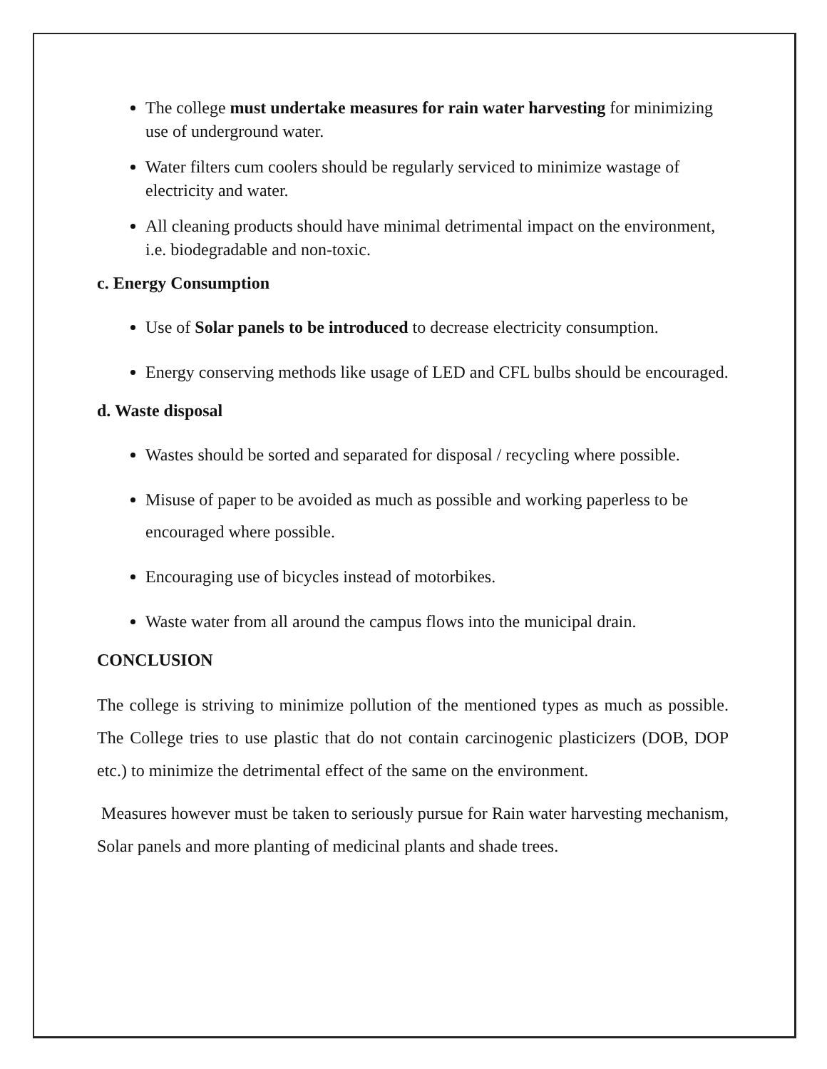The college must undertake measures for rain water harvesting for minimizing use of underground water.
Water filters cum coolers should be regularly serviced to minimize wastage of electricity and water.
All cleaning products should have minimal detrimental impact on the environment, i.e. biodegradable and non-toxic.
c. Energy Consumption
Use of Solar panels to be introduced to decrease electricity consumption.
Energy conserving methods like usage of LED and CFL bulbs should be encouraged.
d. Waste disposal
Wastes should be sorted and separated for disposal / recycling where possible.
Misuse of paper to be avoided as much as possible and working paperless to be encouraged where possible.
Encouraging use of bicycles instead of motorbikes.
Waste water from all around the campus flows into the municipal drain.
CONCLUSION
The college is striving to minimize pollution of the mentioned types as much as possible. The College tries to use plastic that do not contain carcinogenic plasticizers (DOB, DOP etc.) to minimize the detrimental effect of the same on the environment.
Measures however must be taken to seriously pursue for Rain water harvesting mechanism, Solar panels and more planting of medicinal plants and shade trees.